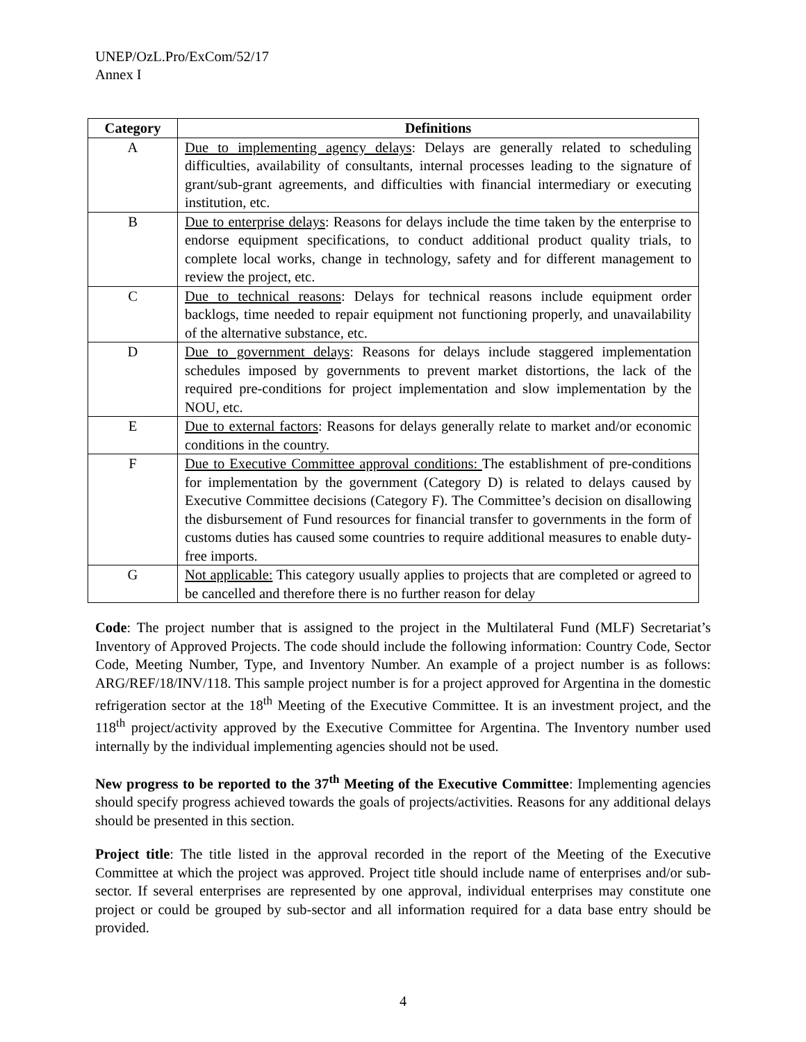UNEP/OzL.Pro/ExCom/52/17
Annex I
| Category | Definitions |
| --- | --- |
| A | Due to implementing agency delays : Delays are generally related to scheduling difficulties, availability of consultants, internal processes leading to the signature of grant/sub-grant agreements, and difficulties with financial intermediary or executing institution, etc. |
| B | Due to enterprise delays : Reasons for delays include the time taken by the enterprise to endorse equipment specifications, to conduct additional product quality trials, to complete local works, change in technology, safety and for different management to review the project, etc. |
| C | Due to technical reasons : Delays for technical reasons include equipment order backlogs, time needed to repair equipment not functioning properly, and unavailability of the alternative substance, etc. |
| D | Due to government delays : Reasons for delays include staggered implementation schedules imposed by governments to prevent market distortions, the lack of the required pre-conditions for project implementation and slow implementation by the NOU, etc. |
| E | Due to external factors : Reasons for delays generally relate to market and/or economic conditions in the country. |
| F | Due to Executive Committee approval conditions: The establishment of pre-conditions for implementation by the government (Category D) is related to delays caused by Executive Committee decisions (Category F). The Committee’s decision on disallowing the disbursement of Fund resources for financial transfer to governments in the form of customs duties has caused some countries to require additional measures to enable duty-free imports. |
| G | Not applicable: This category usually applies to projects that are completed or agreed to be cancelled and therefore there is no further reason for delay |
Code: The project number that is assigned to the project in the Multilateral Fund (MLF) Secretariat’s Inventory of Approved Projects. The code should include the following information: Country Code, Sector Code, Meeting Number, Type, and Inventory Number. An example of a project number is as follows: ARG/REF/18/INV/118. This sample project number is for a project approved for Argentina in the domestic refrigeration sector at the 18<sup>th</sup> Meeting of the Executive Committee. It is an investment project, and the 118<sup>th</sup> project/activity approved by the Executive Committee for Argentina. The Inventory number used internally by the individual implementing agencies should not be used.
New progress to be reported to the 37<sup>th</sup> Meeting of the Executive Committee: Implementing agencies should specify progress achieved towards the goals of projects/activities. Reasons for any additional delays should be presented in this section.
Project title: The title listed in the approval recorded in the report of the Meeting of the Executive Committee at which the project was approved. Project title should include name of enterprises and/or sub-sector. If several enterprises are represented by one approval, individual enterprises may constitute one project or could be grouped by sub-sector and all information required for a data base entry should be provided.
4